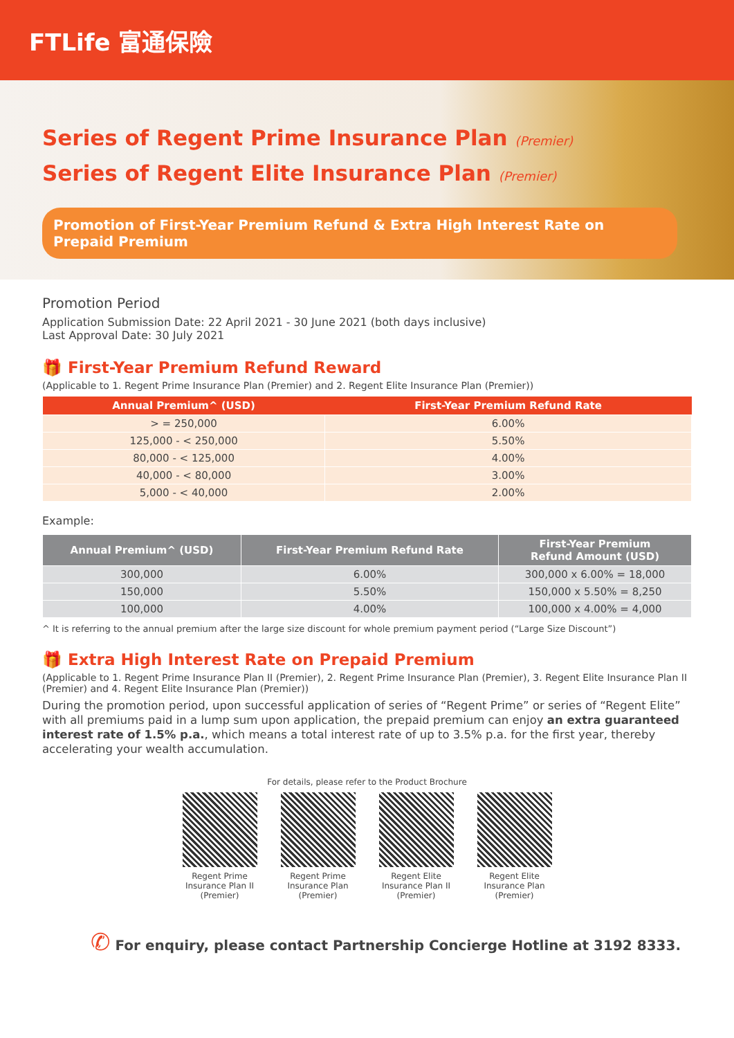FTLife 富通保險
Series of Regent Prime Insurance Plan (Premier)
Series of Regent Elite Insurance Plan (Premier)
Promotion of First-Year Premium Refund & Extra High Interest Rate on Prepaid Premium
Promotion Period
Application Submission Date: 22 April 2021 - 30 June 2021 (both days inclusive)
Last Approval Date: 30 July 2021
🎁 First-Year Premium Refund Reward
(Applicable to 1. Regent Prime Insurance Plan (Premier) and 2. Regent Elite Insurance Plan (Premier))
| Annual Premium^ (USD) | First-Year Premium Refund Rate |
| --- | --- |
| > = 250,000 | 6.00% |
| 125,000 - < 250,000 | 5.50% |
| 80,000 - < 125,000 | 4.00% |
| 40,000 - < 80,000 | 3.00% |
| 5,000 - < 40,000 | 2.00% |
Example:
| Annual Premium^ (USD) | First-Year Premium Refund Rate | First-Year Premium Refund Amount (USD) |
| --- | --- | --- |
| 300,000 | 6.00% | 300,000 x 6.00% = 18,000 |
| 150,000 | 5.50% | 150,000 x 5.50% = 8,250 |
| 100,000 | 4.00% | 100,000 x 4.00% = 4,000 |
^ It is referring to the annual premium after the large size discount for whole premium payment period (“Large Size Discount”)
🎁 Extra High Interest Rate on Prepaid Premium
(Applicable to 1. Regent Prime Insurance Plan II (Premier), 2. Regent Prime Insurance Plan (Premier), 3. Regent Elite Insurance Plan II (Premier) and 4. Regent Elite Insurance Plan (Premier))
During the promotion period, upon successful application of series of “Regent Prime” or series of “Regent Elite” with all premiums paid in a lump sum upon application, the prepaid premium can enjoy an extra guaranteed interest rate of 1.5% p.a., which means a total interest rate of up to 3.5% p.a. for the first year, thereby accelerating your wealth accumulation.
For details, please refer to the Product Brochure
Regent Prime
Insurance Plan II
(Premier)
Regent Prime
Insurance Plan
(Premier)
Regent Elite
Insurance Plan II
(Premier)
Regent Elite
Insurance Plan
(Premier)
✆ For enquiry, please contact Partnership Concierge Hotline at 3192 8333.